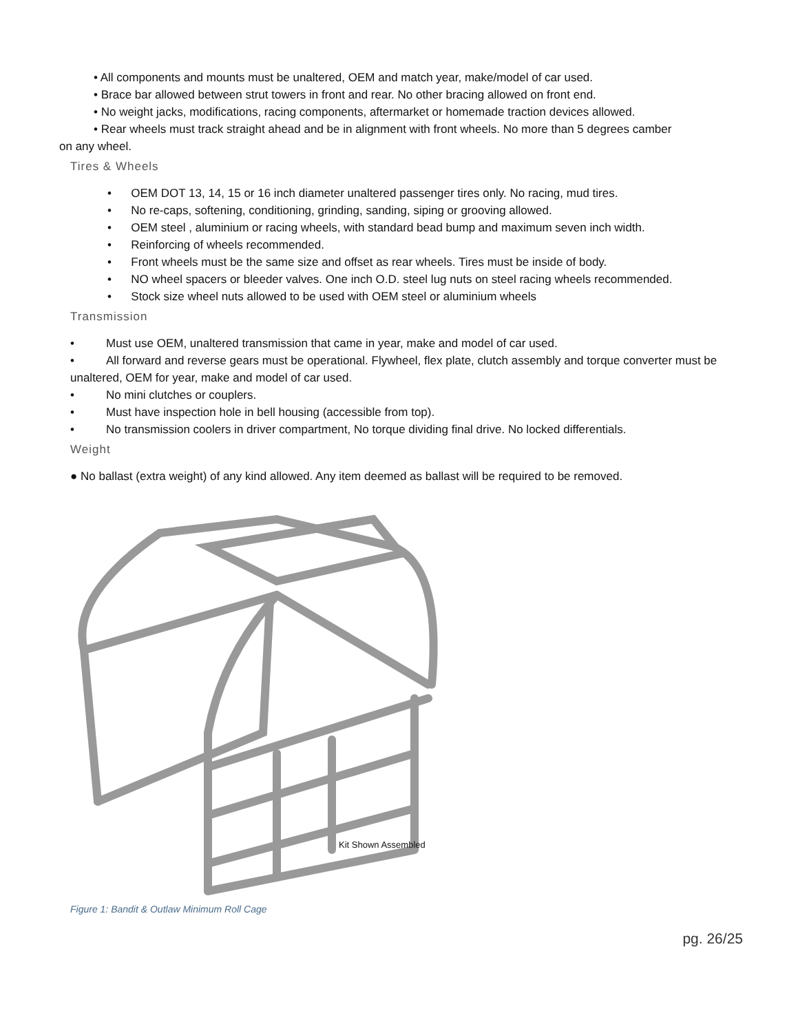• All components and mounts must be unaltered, OEM and match year, make/model of car used.
• Brace bar allowed between strut towers in front and rear. No other bracing allowed on front end.
• No weight jacks, modifications, racing components, aftermarket or homemade traction devices allowed.
• Rear wheels must track straight ahead and be in alignment with front wheels. No more than 5 degrees camber
on any wheel.
Tires & Wheels
• OEM DOT 13, 14, 15 or 16 inch diameter unaltered passenger tires only. No racing, mud tires.
• No re-caps, softening, conditioning, grinding, sanding, siping or grooving allowed.
• OEM steel , aluminium or racing wheels, with standard bead bump and maximum seven inch width.
• Reinforcing of wheels recommended.
• Front wheels must be the same size and offset as rear wheels. Tires must be inside of body.
• NO wheel spacers or bleeder valves. One inch O.D. steel lug nuts on steel racing wheels recommended.
• Stock size wheel nuts allowed to be used with OEM steel or aluminium wheels
Transmission
• Must use OEM, unaltered transmission that came in year, make and model of car used.
• All forward and reverse gears must be operational. Flywheel, flex plate, clutch assembly and torque converter must be unaltered, OEM for year, make and model of car used.
• No mini clutches or couplers.
• Must have inspection hole in bell housing (accessible from top).
• No transmission coolers in driver compartment, No torque dividing final drive. No locked differentials.
Weight
● No ballast (extra weight) of any kind allowed. Any item deemed as ballast will be required to be removed.
Kit Shown Assembled
Figure 1: Bandit & Outlaw Minimum Roll Cage
pg. 26/25